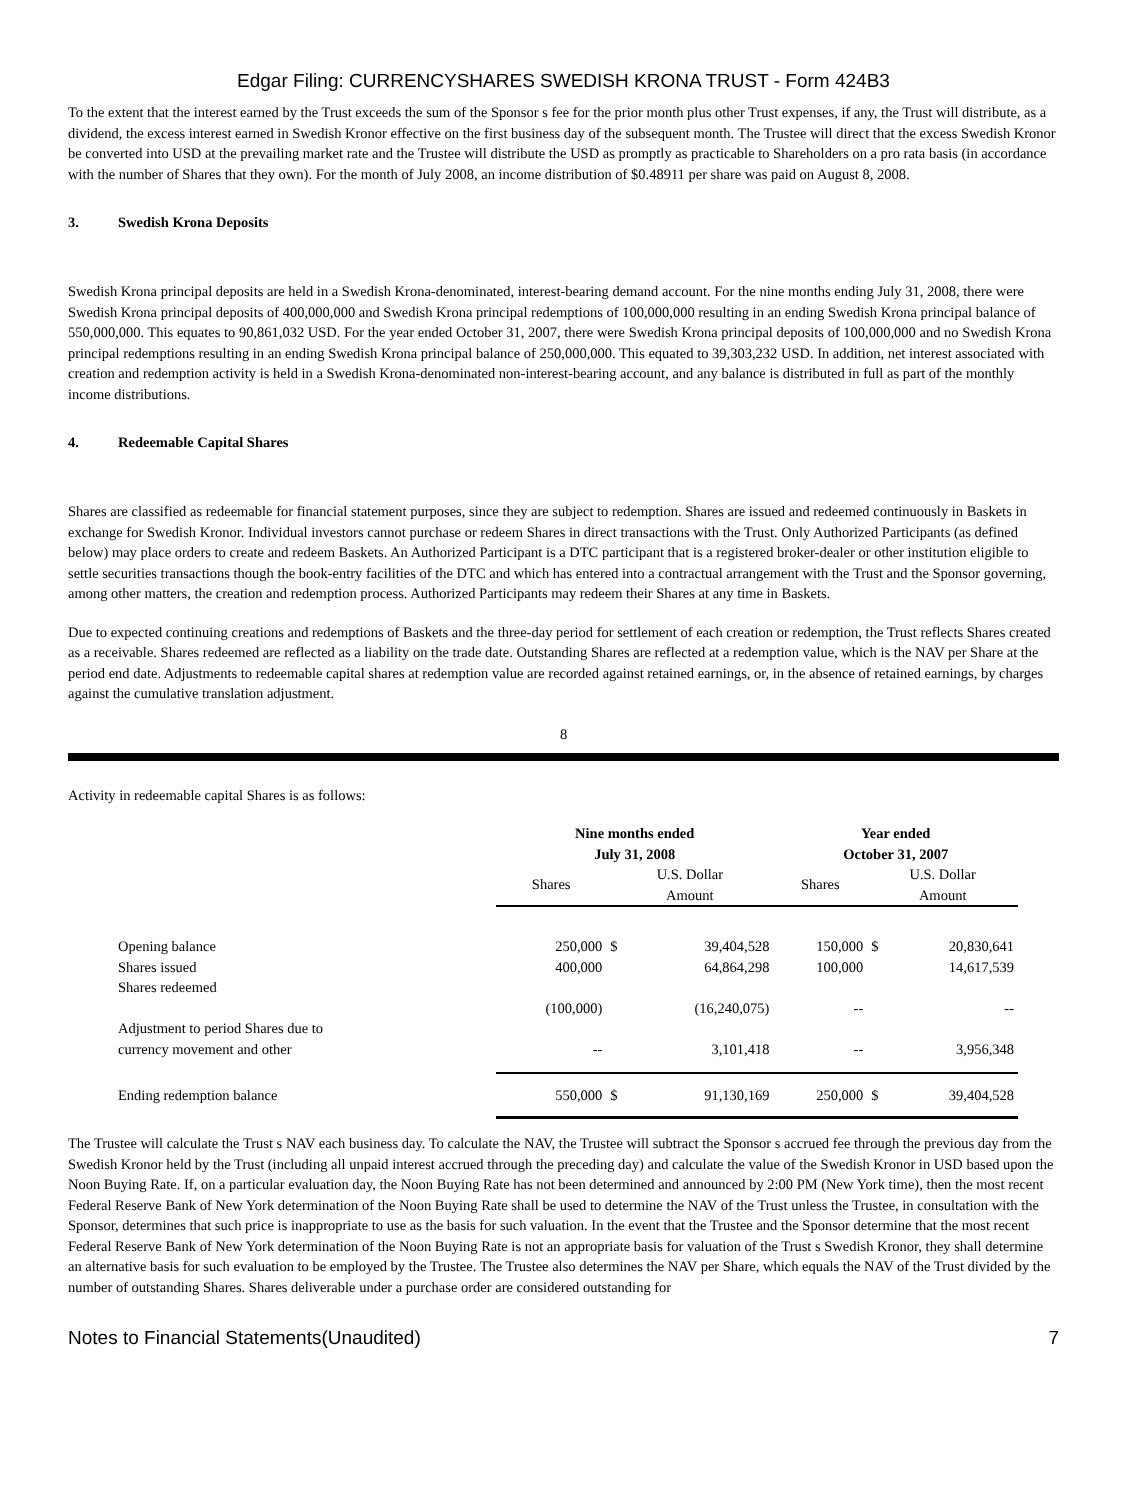Edgar Filing: CURRENCYSHARES SWEDISH KRONA TRUST - Form 424B3
To the extent that the interest earned by the Trust exceeds the sum of the Sponsor s fee for the prior month plus other Trust expenses, if any, the Trust will distribute, as a dividend, the excess interest earned in Swedish Kronor effective on the first business day of the subsequent month. The Trustee will direct that the excess Swedish Kronor be converted into USD at the prevailing market rate and the Trustee will distribute the USD as promptly as practicable to Shareholders on a pro rata basis (in accordance with the number of Shares that they own). For the month of July 2008, an income distribution of $0.48911 per share was paid on August 8, 2008.
3. Swedish Krona Deposits
Swedish Krona principal deposits are held in a Swedish Krona-denominated, interest-bearing demand account. For the nine months ending July 31, 2008, there were Swedish Krona principal deposits of 400,000,000 and Swedish Krona principal redemptions of 100,000,000 resulting in an ending Swedish Krona principal balance of 550,000,000. This equates to 90,861,032 USD. For the year ended October 31, 2007, there were Swedish Krona principal deposits of 100,000,000 and no Swedish Krona principal redemptions resulting in an ending Swedish Krona principal balance of 250,000,000. This equated to 39,303,232 USD. In addition, net interest associated with creation and redemption activity is held in a Swedish Krona-denominated non-interest-bearing account, and any balance is distributed in full as part of the monthly income distributions.
4. Redeemable Capital Shares
Shares are classified as redeemable for financial statement purposes, since they are subject to redemption. Shares are issued and redeemed continuously in Baskets in exchange for Swedish Kronor. Individual investors cannot purchase or redeem Shares in direct transactions with the Trust. Only Authorized Participants (as defined below) may place orders to create and redeem Baskets. An Authorized Participant is a DTC participant that is a registered broker-dealer or other institution eligible to settle securities transactions though the book-entry facilities of the DTC and which has entered into a contractual arrangement with the Trust and the Sponsor governing, among other matters, the creation and redemption process. Authorized Participants may redeem their Shares at any time in Baskets.
Due to expected continuing creations and redemptions of Baskets and the three-day period for settlement of each creation or redemption, the Trust reflects Shares created as a receivable. Shares redeemed are reflected as a liability on the trade date. Outstanding Shares are reflected at a redemption value, which is the NAV per Share at the period end date. Adjustments to redeemable capital shares at redemption value are recorded against retained earnings, or, in the absence of retained earnings, by charges against the cumulative translation adjustment.
8
Activity in redeemable capital Shares is as follows:
| | Nine months ended July 31, 2008 | | | Year ended October 31, 2007 | | |
| --- | --- | --- | --- | --- | --- | --- |
| | Shares | U.S. Dollar Amount | | Shares | U.S. Dollar Amount | |
| Opening balance | 250,000 | $ | 39,404,528 | 150,000 | $ | 20,830,641 |
| Shares issued | 400,000 | | 64,864,298 | 100,000 | | 14,617,539 |
| Shares redeemed | | | | | | |
| | (100,000) | | (16,240,075) | -- | | -- |
| Adjustment to period Shares due to currency movement and other | -- | | 3,101,418 | -- | | 3,956,348 |
| Ending redemption balance | 550,000 | $ | 91,130,169 | 250,000 | $ | 39,404,528 |
The Trustee will calculate the Trust s NAV each business day. To calculate the NAV, the Trustee will subtract the Sponsor s accrued fee through the previous day from the Swedish Kronor held by the Trust (including all unpaid interest accrued through the preceding day) and calculate the value of the Swedish Kronor in USD based upon the Noon Buying Rate. If, on a particular evaluation day, the Noon Buying Rate has not been determined and announced by 2:00 PM (New York time), then the most recent Federal Reserve Bank of New York determination of the Noon Buying Rate shall be used to determine the NAV of the Trust unless the Trustee, in consultation with the Sponsor, determines that such price is inappropriate to use as the basis for such valuation. In the event that the Trustee and the Sponsor determine that the most recent Federal Reserve Bank of New York determination of the Noon Buying Rate is not an appropriate basis for valuation of the Trust s Swedish Kronor, they shall determine an alternative basis for such evaluation to be employed by the Trustee. The Trustee also determines the NAV per Share, which equals the NAV of the Trust divided by the number of outstanding Shares. Shares deliverable under a purchase order are considered outstanding for
Notes to Financial Statements(Unaudited) 7